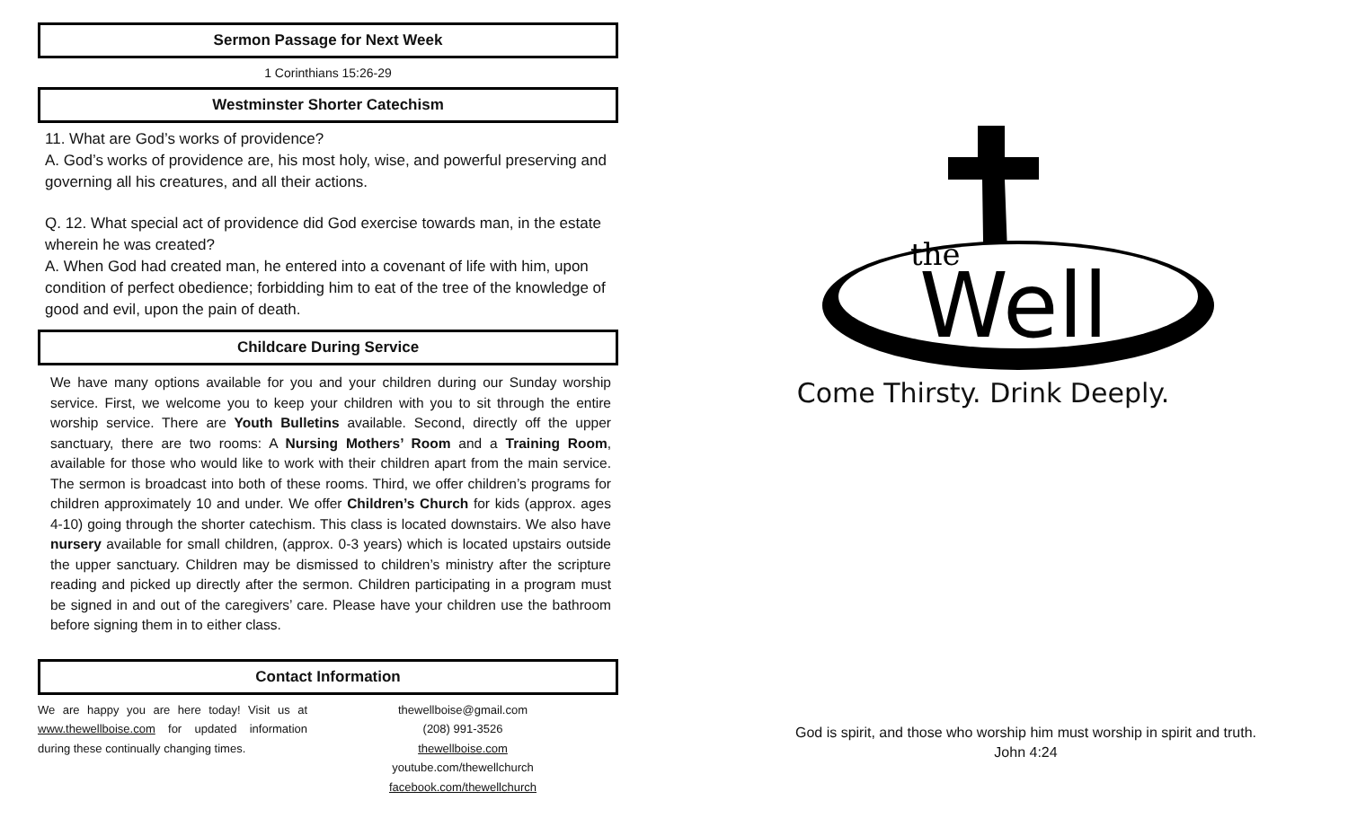Sermon Passage for Next Week
1 Corinthians 15:26-29
Westminster Shorter Catechism
11. What are God’s works of providence?
A. God’s works of providence are, his most holy, wise, and powerful preserving and governing all his creatures, and all their actions.
Q. 12. What special act of providence did God exercise towards man, in the estate wherein he was created?
A. When God had created man, he entered into a covenant of life with him, upon condition of perfect obedience; forbidding him to eat of the tree of the knowledge of good and evil, upon the pain of death.
Childcare During Service
We have many options available for you and your children during our Sunday worship service. First, we welcome you to keep your children with you to sit through the entire worship service. There are Youth Bulletins available. Second, directly off the upper sanctuary, there are two rooms: A Nursing Mothers’ Room and a Training Room, available for those who would like to work with their children apart from the main service. The sermon is broadcast into both of these rooms. Third, we offer children’s programs for children approximately 10 and under. We offer Children’s Church for kids (approx. ages 4-10) going through the shorter catechism. This class is located downstairs. We also have nursery available for small children, (approx. 0-3 years) which is located upstairs outside the upper sanctuary. Children may be dismissed to children’s ministry after the scripture reading and picked up directly after the sermon. Children participating in a program must be signed in and out of the caregivers’ care. Please have your children use the bathroom before signing them in to either class.
Contact Information
We are happy you are here today! Visit us at www.thewellboise.com for updated information during these continually changing times.
thewellboise@gmail.com
(208) 991-3526
thewellboise.com
youtube.com/thewellchurch
facebook.com/thewellchurch
the
Well
Come Thirsty. Drink Deeply.
God is spirit, and those who worship him must worship in spirit and truth.
John 4:24